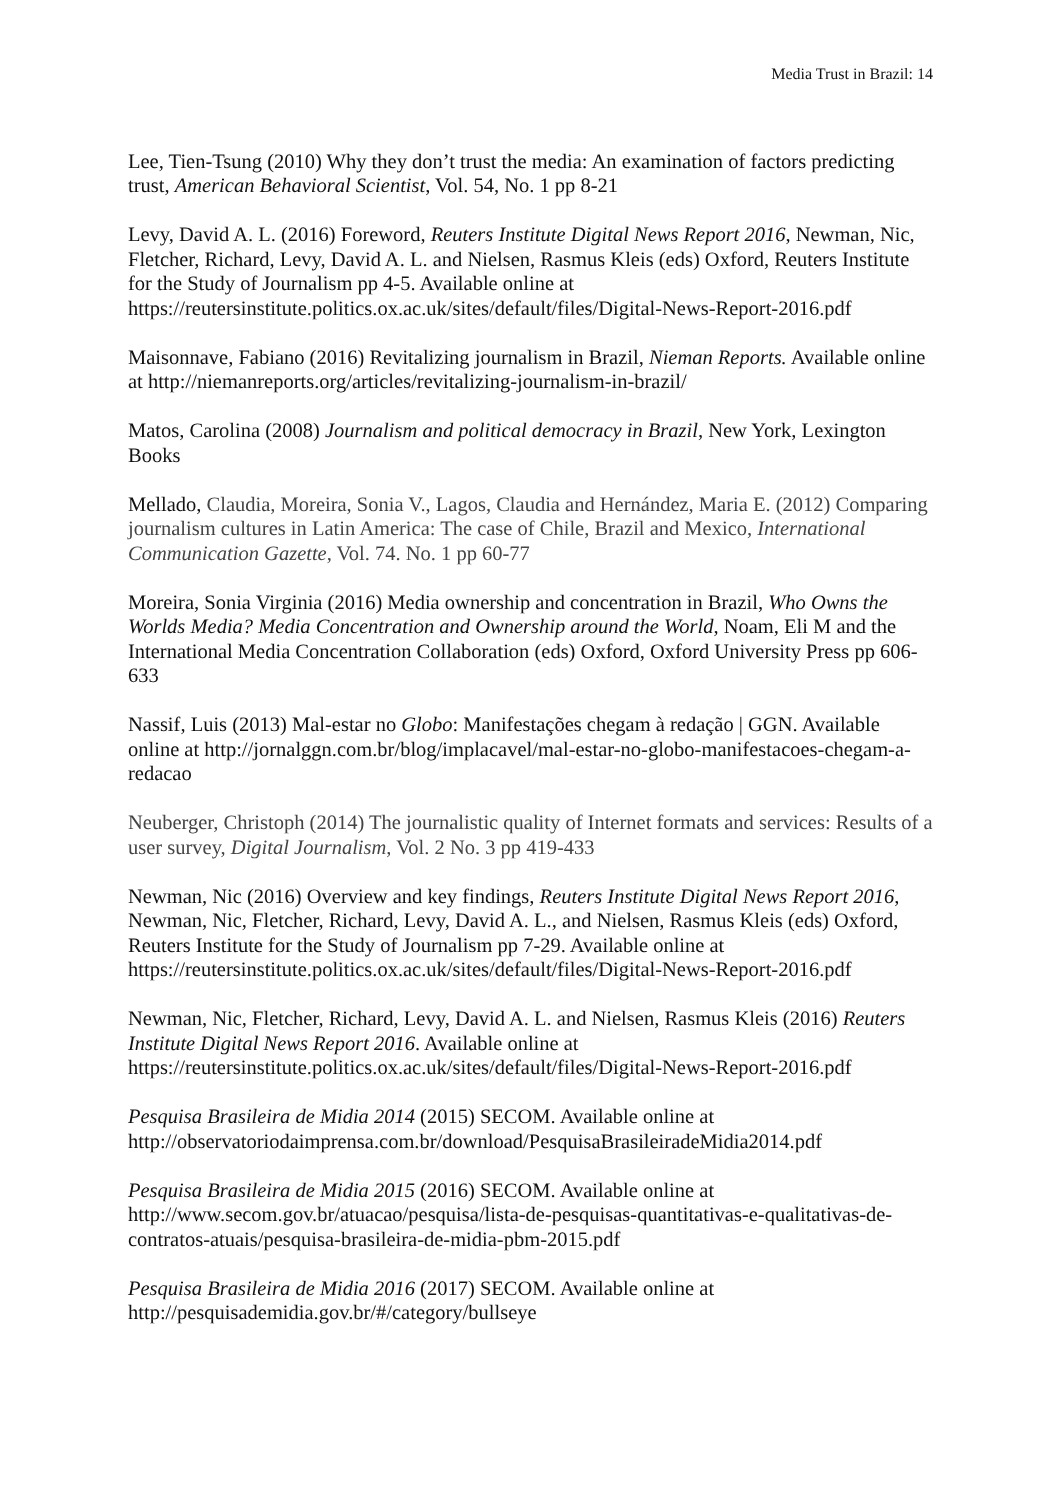Media Trust in Brazil: 14
Lee, Tien-Tsung (2010) Why they don’t trust the media: An examination of factors predicting trust, American Behavioral Scientist, Vol. 54, No. 1 pp 8-21
Levy, David A. L. (2016) Foreword, Reuters Institute Digital News Report 2016, Newman, Nic, Fletcher, Richard, Levy, David A. L. and Nielsen, Rasmus Kleis (eds) Oxford, Reuters Institute for the Study of Journalism pp 4-5. Available online at https://reutersinstitute.politics.ox.ac.uk/sites/default/files/Digital-News-Report-2016.pdf
Maisonnave, Fabiano (2016) Revitalizing journalism in Brazil, Nieman Reports. Available online at http://niemanreports.org/articles/revitalizing-journalism-in-brazil/
Matos, Carolina (2008) Journalism and political democracy in Brazil, New York, Lexington Books
Mellado, Claudia, Moreira, Sonia V., Lagos, Claudia and Hernández, Maria E. (2012) Comparing journalism cultures in Latin America: The case of Chile, Brazil and Mexico, International Communication Gazette, Vol. 74. No. 1 pp 60-77
Moreira, Sonia Virginia (2016) Media ownership and concentration in Brazil, Who Owns the Worlds Media? Media Concentration and Ownership around the World, Noam, Eli M and the International Media Concentration Collaboration (eds) Oxford, Oxford University Press pp 606-633
Nassif, Luis (2013) Mal-estar no Globo: Manifestações chegam à redação | GGN. Available online at http://jornalggn.com.br/blog/implacavel/mal-estar-no-globo-manifestacoes-chegam-a-redacao
Neuberger, Christoph (2014) The journalistic quality of Internet formats and services: Results of a user survey, Digital Journalism, Vol. 2 No. 3 pp 419-433
Newman, Nic (2016) Overview and key findings, Reuters Institute Digital News Report 2016, Newman, Nic, Fletcher, Richard, Levy, David A. L., and Nielsen, Rasmus Kleis (eds) Oxford, Reuters Institute for the Study of Journalism pp 7-29. Available online at https://reutersinstitute.politics.ox.ac.uk/sites/default/files/Digital-News-Report-2016.pdf
Newman, Nic, Fletcher, Richard, Levy, David A. L. and Nielsen, Rasmus Kleis (2016) Reuters Institute Digital News Report 2016. Available online at https://reutersinstitute.politics.ox.ac.uk/sites/default/files/Digital-News-Report-2016.pdf
Pesquisa Brasileira de Midia 2014 (2015) SECOM. Available online at http://observatoriodaimprensa.com.br/download/PesquisaBrasileiradeMidia2014.pdf
Pesquisa Brasileira de Midia 2015 (2016) SECOM. Available online at http://www.secom.gov.br/atuacao/pesquisa/lista-de-pesquisas-quantitativas-e-qualitativas-de-contratos-atuais/pesquisa-brasileira-de-midia-pbm-2015.pdf
Pesquisa Brasileira de Midia 2016 (2017) SECOM. Available online at http://pesquisademidia.gov.br/#/category/bullseye